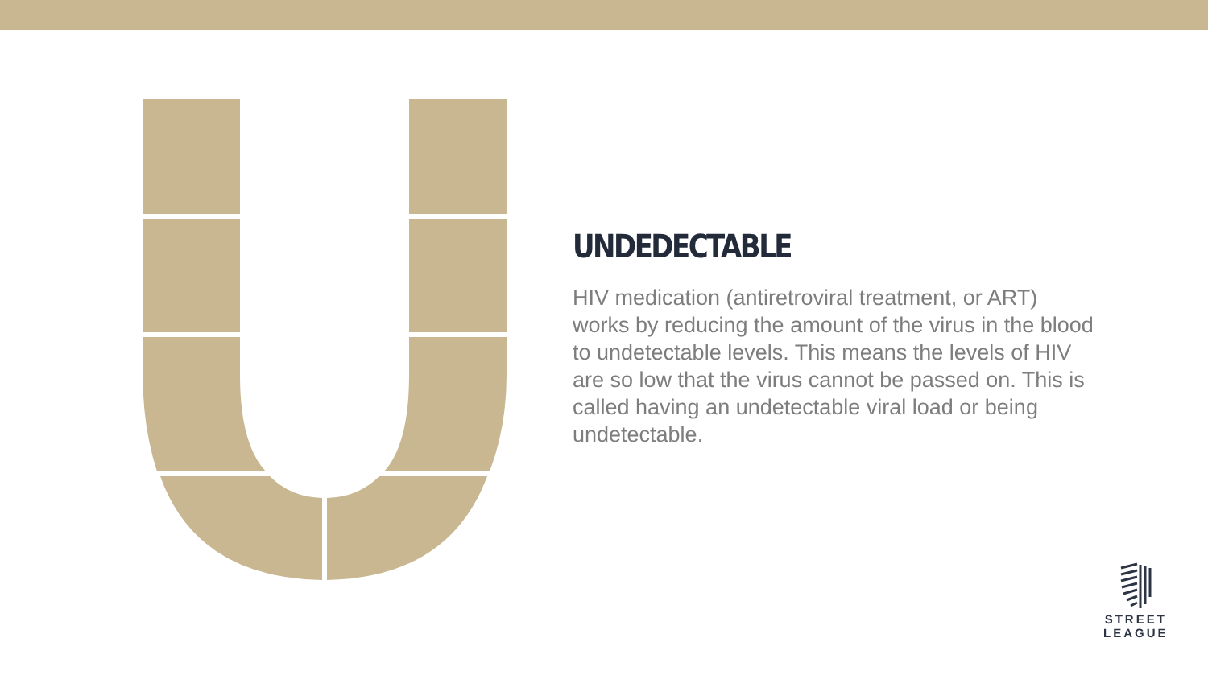UNDEDECTABLE
HIV medication (antiretroviral treatment, or ART) works by reducing the amount of the virus in the blood to undetectable levels. This means the levels of HIV are so low that the virus cannot be passed on. This is called having an undetectable viral load or being undetectable.
STREET
LEAGUE